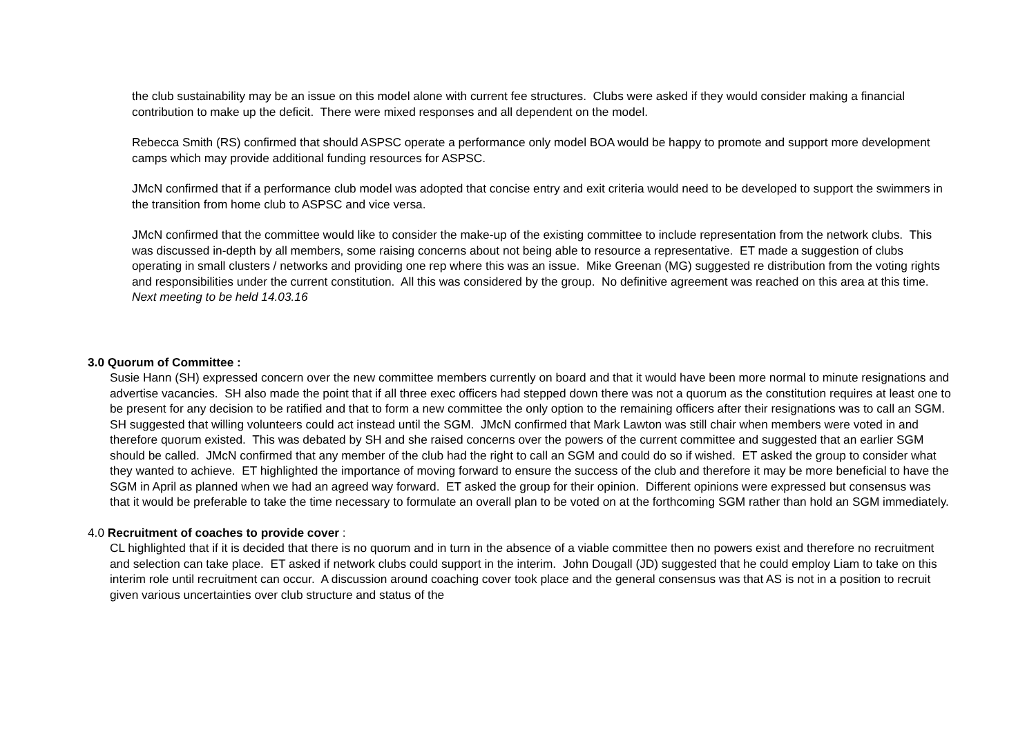the club sustainability may be an issue on this model alone with current fee structures. Clubs were asked if they would consider making a financial contribution to make up the deficit. There were mixed responses and all dependent on the model.
Rebecca Smith (RS) confirmed that should ASPSC operate a performance only model BOA would be happy to promote and support more development camps which may provide additional funding resources for ASPSC.
JMcN confirmed that if a performance club model was adopted that concise entry and exit criteria would need to be developed to support the swimmers in the transition from home club to ASPSC and vice versa.
JMcN confirmed that the committee would like to consider the make-up of the existing committee to include representation from the network clubs. This was discussed in-depth by all members, some raising concerns about not being able to resource a representative. ET made a suggestion of clubs operating in small clusters / networks and providing one rep where this was an issue. Mike Greenan (MG) suggested re distribution from the voting rights and responsibilities under the current constitution. All this was considered by the group. No definitive agreement was reached on this area at this time. Next meeting to be held 14.03.16
3.0 Quorum of Committee :
Susie Hann (SH) expressed concern over the new committee members currently on board and that it would have been more normal to minute resignations and advertise vacancies. SH also made the point that if all three exec officers had stepped down there was not a quorum as the constitution requires at least one to be present for any decision to be ratified and that to form a new committee the only option to the remaining officers after their resignations was to call an SGM. SH suggested that willing volunteers could act instead until the SGM. JMcN confirmed that Mark Lawton was still chair when members were voted in and therefore quorum existed. This was debated by SH and she raised concerns over the powers of the current committee and suggested that an earlier SGM should be called. JMcN confirmed that any member of the club had the right to call an SGM and could do so if wished. ET asked the group to consider what they wanted to achieve. ET highlighted the importance of moving forward to ensure the success of the club and therefore it may be more beneficial to have the SGM in April as planned when we had an agreed way forward. ET asked the group for their opinion. Different opinions were expressed but consensus was that it would be preferable to take the time necessary to formulate an overall plan to be voted on at the forthcoming SGM rather than hold an SGM immediately.
4.0 Recruitment of coaches to provide cover :
CL highlighted that if it is decided that there is no quorum and in turn in the absence of a viable committee then no powers exist and therefore no recruitment and selection can take place. ET asked if network clubs could support in the interim. John Dougall (JD) suggested that he could employ Liam to take on this interim role until recruitment can occur. A discussion around coaching cover took place and the general consensus was that AS is not in a position to recruit given various uncertainties over club structure and status of the